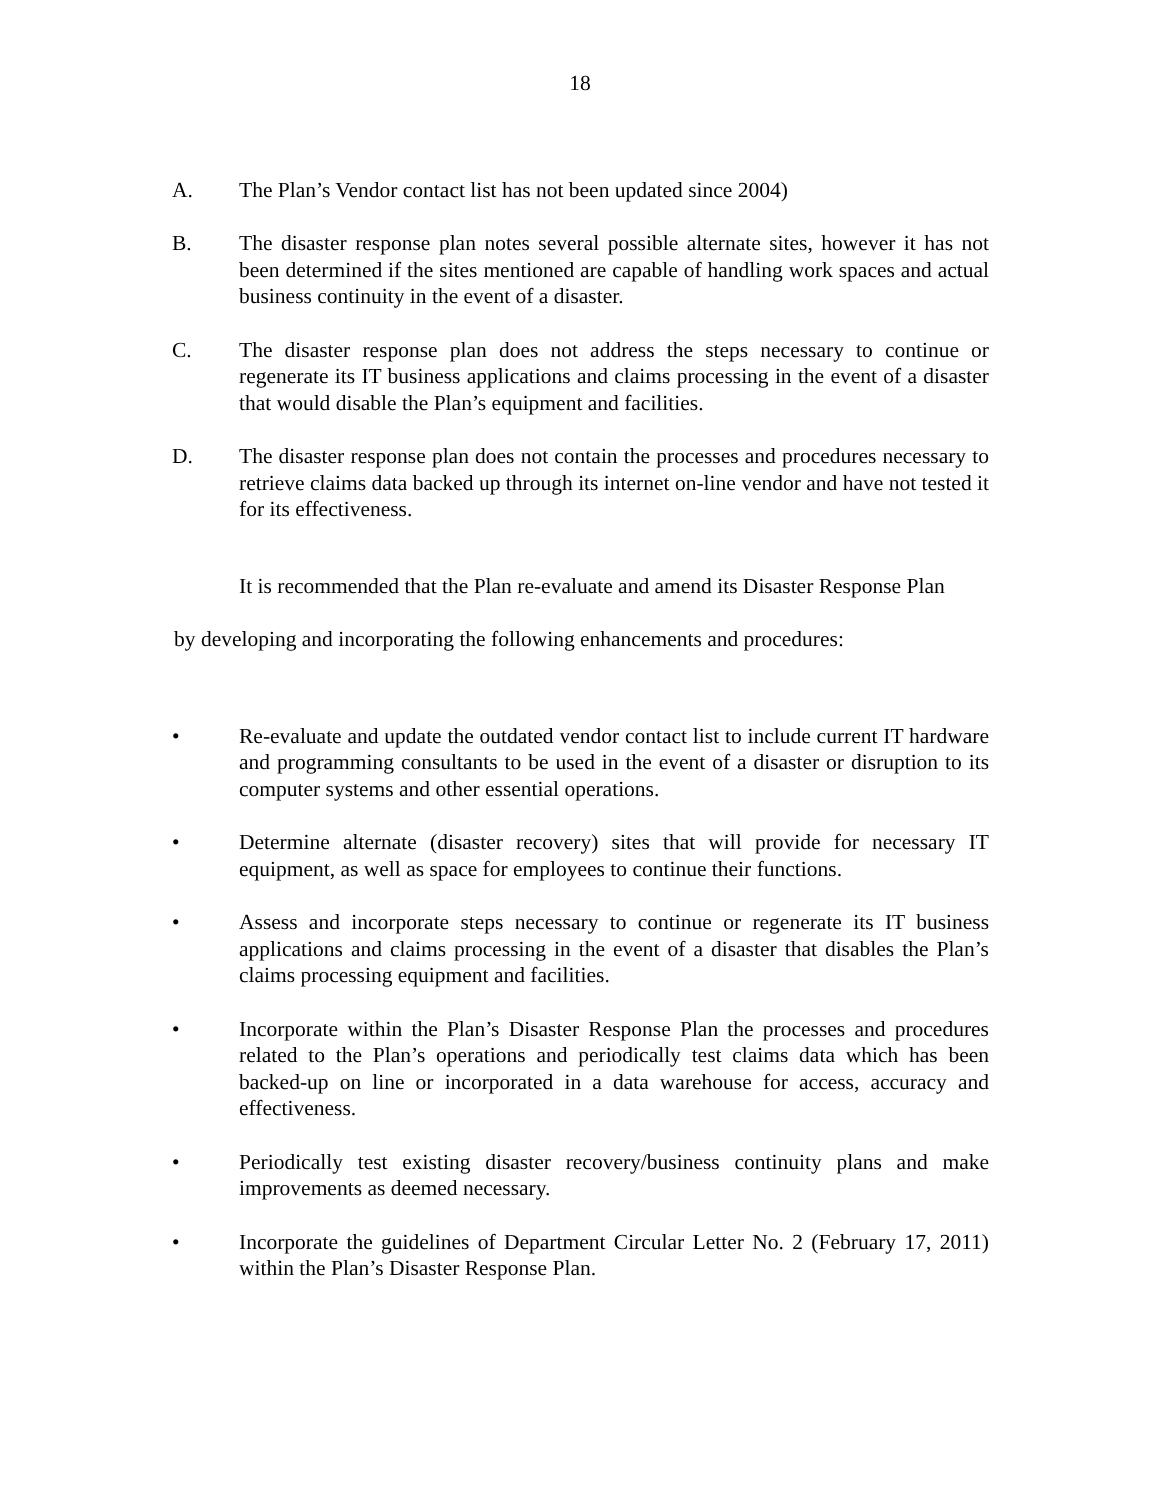18
A. The Plan’s Vendor contact list has not been updated since 2004)
B. The disaster response plan notes several possible alternate sites, however it has not been determined if the sites mentioned are capable of handling work spaces and actual business continuity in the event of a disaster.
C. The disaster response plan does not address the steps necessary to continue or regenerate its IT business applications and claims processing in the event of a disaster that would disable the Plan’s equipment and facilities.
D. The disaster response plan does not contain the processes and procedures necessary to retrieve claims data backed up through its internet on-line vendor and have not tested it for its effectiveness.
It is recommended that the Plan re-evaluate and amend its Disaster Response Plan
by developing and incorporating the following enhancements and procedures:
• Re-evaluate and update the outdated vendor contact list to include current IT hardware and programming consultants to be used in the event of a disaster or disruption to its computer systems and other essential operations.
• Determine alternate (disaster recovery) sites that will provide for necessary IT equipment, as well as space for employees to continue their functions.
• Assess and incorporate steps necessary to continue or regenerate its IT business applications and claims processing in the event of a disaster that disables the Plan’s claims processing equipment and facilities.
• Incorporate within the Plan’s Disaster Response Plan the processes and procedures related to the Plan’s operations and periodically test claims data which has been backed-up on line or incorporated in a data warehouse for access, accuracy and effectiveness.
• Periodically test existing disaster recovery/business continuity plans and make improvements as deemed necessary.
• Incorporate the guidelines of Department Circular Letter No. 2 (February 17, 2011) within the Plan’s Disaster Response Plan.